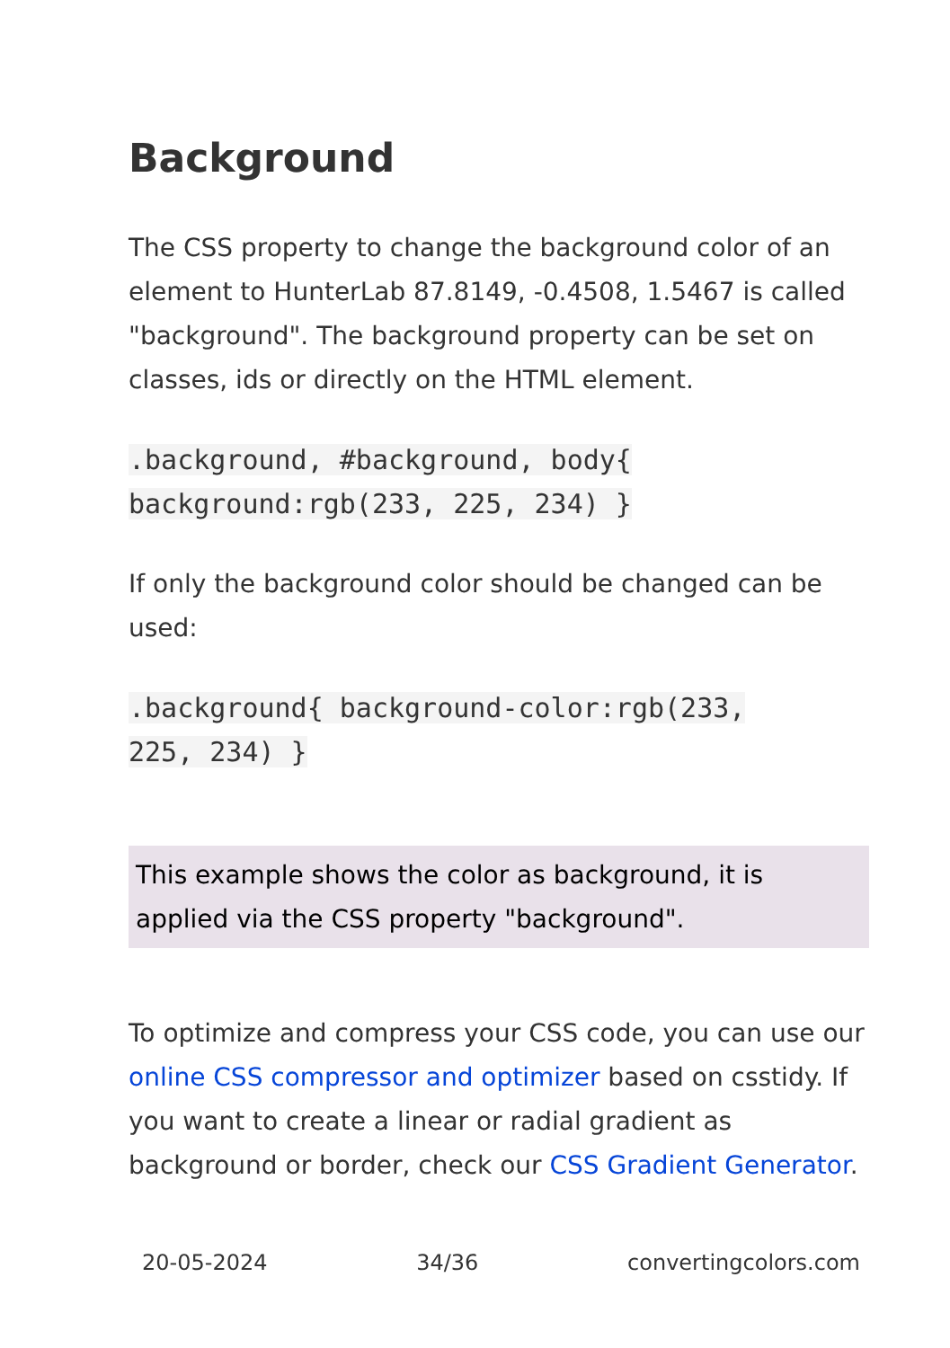Background
The CSS property to change the background color of an element to HunterLab 87.8149, -0.4508, 1.5467 is called "background". The background property can be set on classes, ids or directly on the HTML element.
.background, #background, body{
background:rgb(233, 225, 234) }
If only the background color should be changed can be used:
.background{ background-color:rgb(233,
225, 234) }
This example shows the color as background, it is applied via the CSS property "background".
To optimize and compress your CSS code, you can use our online CSS compressor and optimizer based on csstidy. If you want to create a linear or radial gradient as background or border, check our CSS Gradient Generator.
20-05-2024 34/36 convertingcolors.com